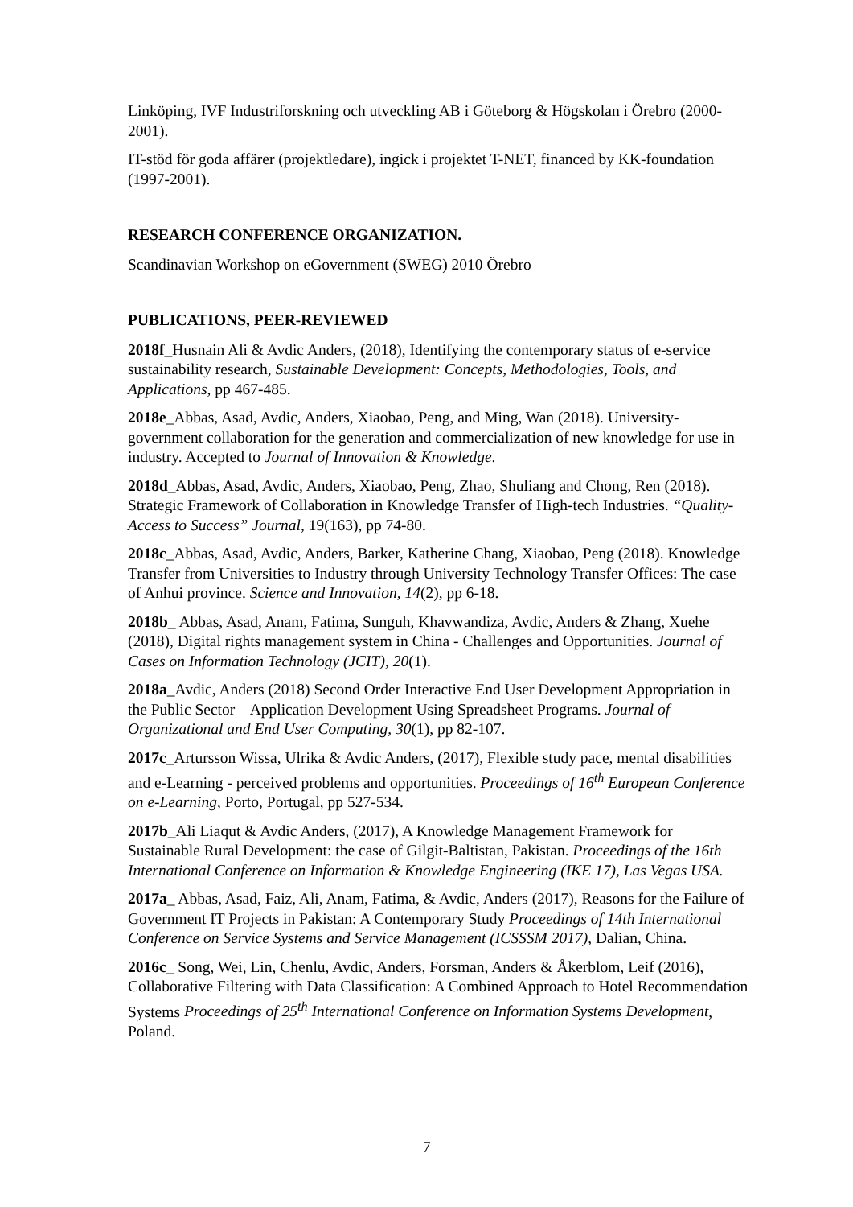Linköping, IVF Industriforskning och utveckling AB i Göteborg & Högskolan i Örebro (2000-2001).
IT-stöd för goda affärer (projektledare), ingick i projektet T-NET, financed by KK-foundation (1997-2001).
RESEARCH CONFERENCE ORGANIZATION.
Scandinavian Workshop on eGovernment (SWEG) 2010 Örebro
PUBLICATIONS, PEER-REVIEWED
2018f_Husnain Ali & Avdic Anders, (2018), Identifying the contemporary status of e-service sustainability research, Sustainable Development: Concepts, Methodologies, Tools, and Applications, pp 467-485.
2018e_Abbas, Asad, Avdic, Anders, Xiaobao, Peng, and Ming, Wan (2018). University-government collaboration for the generation and commercialization of new knowledge for use in industry. Accepted to Journal of Innovation & Knowledge.
2018d_Abbas, Asad, Avdic, Anders, Xiaobao, Peng, Zhao, Shuliang and Chong, Ren (2018). Strategic Framework of Collaboration in Knowledge Transfer of High-tech Industries. “Quality-Access to Success” Journal, 19(163), pp 74-80.
2018c_Abbas, Asad, Avdic, Anders, Barker, Katherine Chang, Xiaobao, Peng (2018). Knowledge Transfer from Universities to Industry through University Technology Transfer Offices: The case of Anhui province. Science and Innovation, 14(2), pp 6-18.
2018b_ Abbas, Asad, Anam, Fatima, Sunguh, Khavwandiza, Avdic, Anders & Zhang, Xuehe (2018), Digital rights management system in China - Challenges and Opportunities. Journal of Cases on Information Technology (JCIT), 20(1).
2018a_Avdic, Anders (2018) Second Order Interactive End User Development Appropriation in the Public Sector – Application Development Using Spreadsheet Programs. Journal of Organizational and End User Computing, 30(1), pp 82-107.
2017c_Artursson Wissa, Ulrika & Avdic Anders, (2017), Flexible study pace, mental disabilities and e-Learning - perceived problems and opportunities. Proceedings of 16<sup>th</sup> European Conference on e-Learning, Porto, Portugal, pp 527-534.
2017b_Ali Liaqut & Avdic Anders, (2017), A Knowledge Management Framework for Sustainable Rural Development: the case of Gilgit-Baltistan, Pakistan. Proceedings of the 16th International Conference on Information & Knowledge Engineering (IKE 17), Las Vegas USA.
2017a_ Abbas, Asad, Faiz, Ali, Anam, Fatima, & Avdic, Anders (2017), Reasons for the Failure of Government IT Projects in Pakistan: A Contemporary Study Proceedings of 14th International Conference on Service Systems and Service Management (ICSSSM 2017), Dalian, China.
2016c_ Song, Wei, Lin, Chenlu, Avdic, Anders, Forsman, Anders & Åkerblom, Leif (2016), Collaborative Filtering with Data Classification: A Combined Approach to Hotel Recommendation Systems Proceedings of 25<sup>th</sup> International Conference on Information Systems Development, Poland.
7